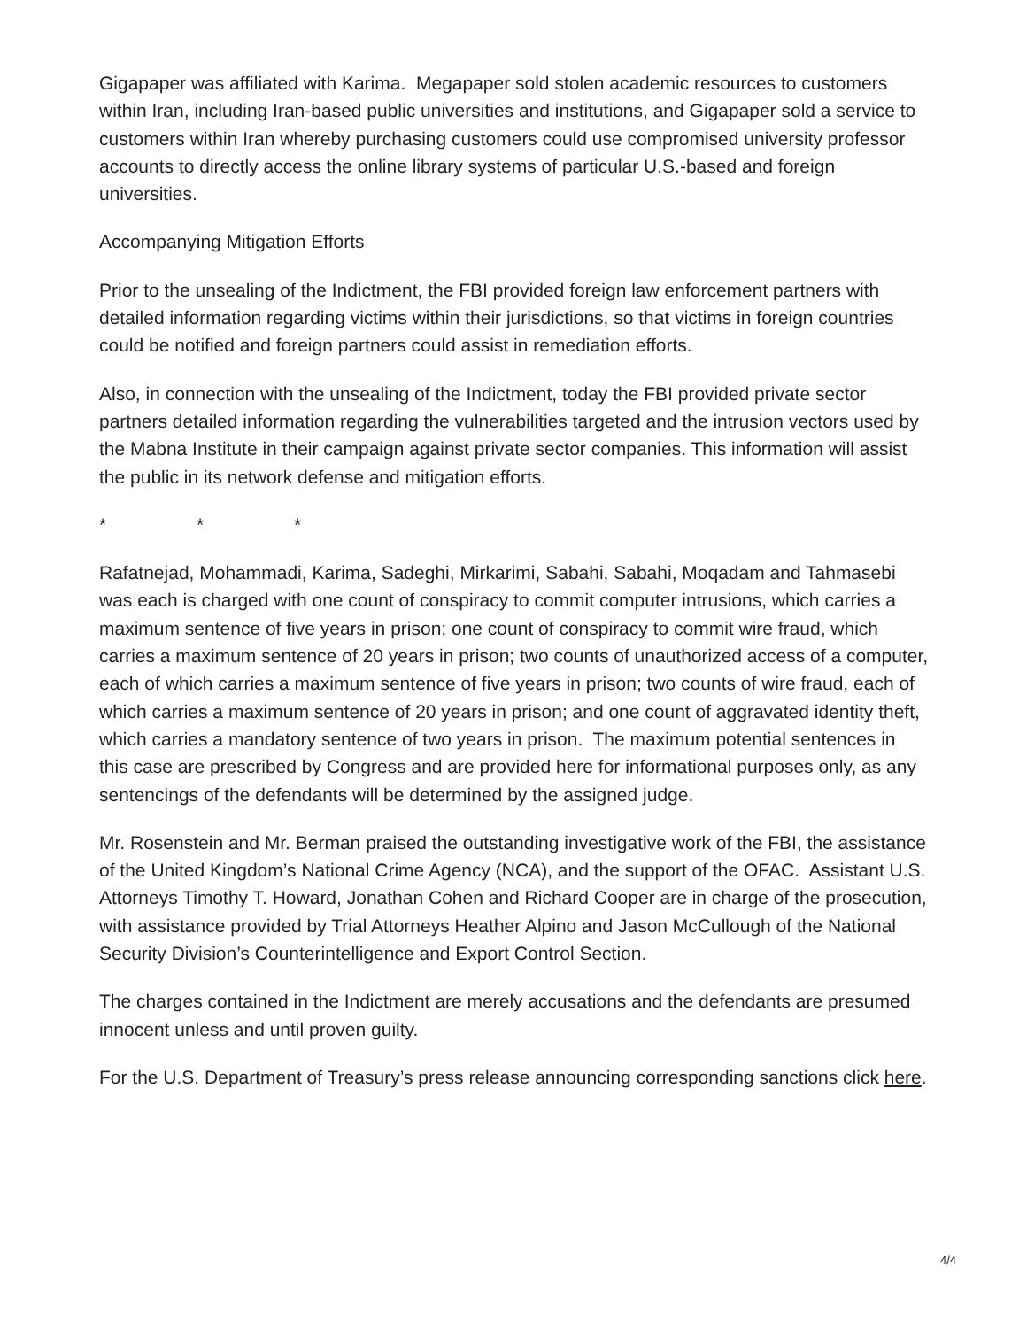Gigapaper was affiliated with Karima. Megapaper sold stolen academic resources to customers within Iran, including Iran-based public universities and institutions, and Gigapaper sold a service to customers within Iran whereby purchasing customers could use compromised university professor accounts to directly access the online library systems of particular U.S.-based and foreign universities.
Accompanying Mitigation Efforts
Prior to the unsealing of the Indictment, the FBI provided foreign law enforcement partners with detailed information regarding victims within their jurisdictions, so that victims in foreign countries could be notified and foreign partners could assist in remediation efforts.
Also, in connection with the unsealing of the Indictment, today the FBI provided private sector partners detailed information regarding the vulnerabilities targeted and the intrusion vectors used by the Mabna Institute in their campaign against private sector companies. This information will assist the public in its network defense and mitigation efforts.
* * *
Rafatnejad, Mohammadi, Karima, Sadeghi, Mirkarimi, Sabahi, Sabahi, Moqadam and Tahmasebi was each is charged with one count of conspiracy to commit computer intrusions, which carries a maximum sentence of five years in prison; one count of conspiracy to commit wire fraud, which carries a maximum sentence of 20 years in prison; two counts of unauthorized access of a computer, each of which carries a maximum sentence of five years in prison; two counts of wire fraud, each of which carries a maximum sentence of 20 years in prison; and one count of aggravated identity theft, which carries a mandatory sentence of two years in prison. The maximum potential sentences in this case are prescribed by Congress and are provided here for informational purposes only, as any sentencings of the defendants will be determined by the assigned judge.
Mr. Rosenstein and Mr. Berman praised the outstanding investigative work of the FBI, the assistance of the United Kingdom’s National Crime Agency (NCA), and the support of the OFAC. Assistant U.S. Attorneys Timothy T. Howard, Jonathan Cohen and Richard Cooper are in charge of the prosecution, with assistance provided by Trial Attorneys Heather Alpino and Jason McCullough of the National Security Division’s Counterintelligence and Export Control Section.
The charges contained in the Indictment are merely accusations and the defendants are presumed innocent unless and until proven guilty.
For the U.S. Department of Treasury’s press release announcing corresponding sanctions click here.
4/4